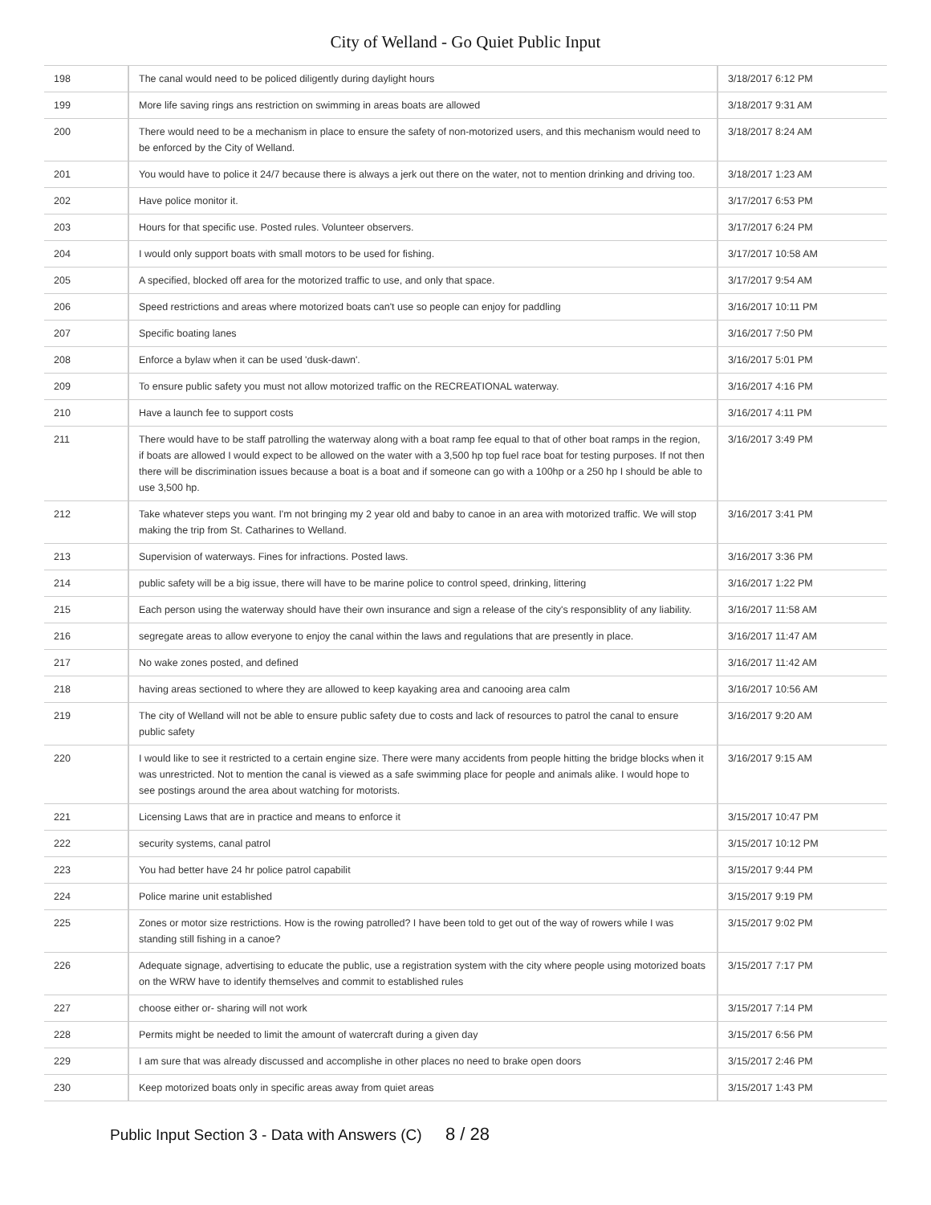City of Welland - Go Quiet Public Input
| 198 | The canal would need to be policed diligently during daylight hours | 3/18/2017 6:12 PM |
| 199 | More life saving rings ans restriction on swimming in areas boats are allowed | 3/18/2017 9:31 AM |
| 200 | There would need to be a mechanism in place to ensure the safety of non-motorized users, and this mechanism would need to be enforced by the City of Welland. | 3/18/2017 8:24 AM |
| 201 | You would have to police it 24/7 because there is always a jerk out there on the water, not to mention drinking and driving too. | 3/18/2017 1:23 AM |
| 202 | Have police monitor it. | 3/17/2017 6:53 PM |
| 203 | Hours for that specific use. Posted rules. Volunteer observers. | 3/17/2017 6:24 PM |
| 204 | I would only support boats with small motors to be used for fishing. | 3/17/2017 10:58 AM |
| 205 | A specified, blocked off area for the motorized traffic to use, and only that space. | 3/17/2017 9:54 AM |
| 206 | Speed restrictions and areas where motorized boats can't use so people can enjoy for paddling | 3/16/2017 10:11 PM |
| 207 | Specific boating lanes | 3/16/2017 7:50 PM |
| 208 | Enforce a bylaw when it can be used 'dusk-dawn'. | 3/16/2017 5:01 PM |
| 209 | To ensure public safety you must not allow motorized traffic on the RECREATIONAL waterway. | 3/16/2017 4:16 PM |
| 210 | Have a launch fee to support costs | 3/16/2017 4:11 PM |
| 211 | There would have to be staff patrolling the waterway along with a boat ramp fee equal to that of other boat ramps in the region, if boats are allowed I would expect to be allowed on the water with a 3,500 hp top fuel race boat for testing purposes. If not then there will be discrimination issues because a boat is a boat and if someone can go with a 100hp or a 250 hp I should be able to use 3,500 hp. | 3/16/2017 3:49 PM |
| 212 | Take whatever steps you want. I'm not bringing my 2 year old and baby to canoe in an area with motorized traffic. We will stop making the trip from St. Catharines to Welland. | 3/16/2017 3:41 PM |
| 213 | Supervision of waterways. Fines for infractions. Posted laws. | 3/16/2017 3:36 PM |
| 214 | public safety will be a big issue, there will have to be marine police to control speed, drinking, littering | 3/16/2017 1:22 PM |
| 215 | Each person using the waterway should have their own insurance and sign a release of the city's responsiblity of any liability. | 3/16/2017 11:58 AM |
| 216 | segregate areas to allow everyone to enjoy the canal within the laws and regulations that are presently in place. | 3/16/2017 11:47 AM |
| 217 | No wake zones posted, and defined | 3/16/2017 11:42 AM |
| 218 | having areas sectioned to where they are allowed to keep kayaking area and canooing area calm | 3/16/2017 10:56 AM |
| 219 | The city of Welland will not be able to ensure public safety due to costs and lack of resources to patrol the canal to ensure public safety | 3/16/2017 9:20 AM |
| 220 | I would like to see it restricted to a certain engine size. There were many accidents from people hitting the bridge blocks when it was unrestricted. Not to mention the canal is viewed as a safe swimming place for people and animals alike. I would hope to see postings around the area about watching for motorists. | 3/16/2017 9:15 AM |
| 221 | Licensing Laws that are in practice and means to enforce it | 3/15/2017 10:47 PM |
| 222 | security systems, canal patrol | 3/15/2017 10:12 PM |
| 223 | You had better have 24 hr police patrol capabilit | 3/15/2017 9:44 PM |
| 224 | Police marine unit established | 3/15/2017 9:19 PM |
| 225 | Zones or motor size restrictions. How is the rowing patrolled? I have been told to get out of the way of rowers while I was standing still fishing in a canoe? | 3/15/2017 9:02 PM |
| 226 | Adequate signage, advertising to educate the public, use a registration system with the city where people using motorized boats on the WRW have to identify themselves and commit to established rules | 3/15/2017 7:17 PM |
| 227 | choose either or- sharing will not work | 3/15/2017 7:14 PM |
| 228 | Permits might be needed to limit the amount of watercraft during a given day | 3/15/2017 6:56 PM |
| 229 | I am sure that was already discussed and accomplishe in other places no need to brake open doors | 3/15/2017 2:46 PM |
| 230 | Keep motorized boats only in specific areas away from quiet areas | 3/15/2017 1:43 PM |
Public Input Section 3 - Data with Answers (C) 8 / 28